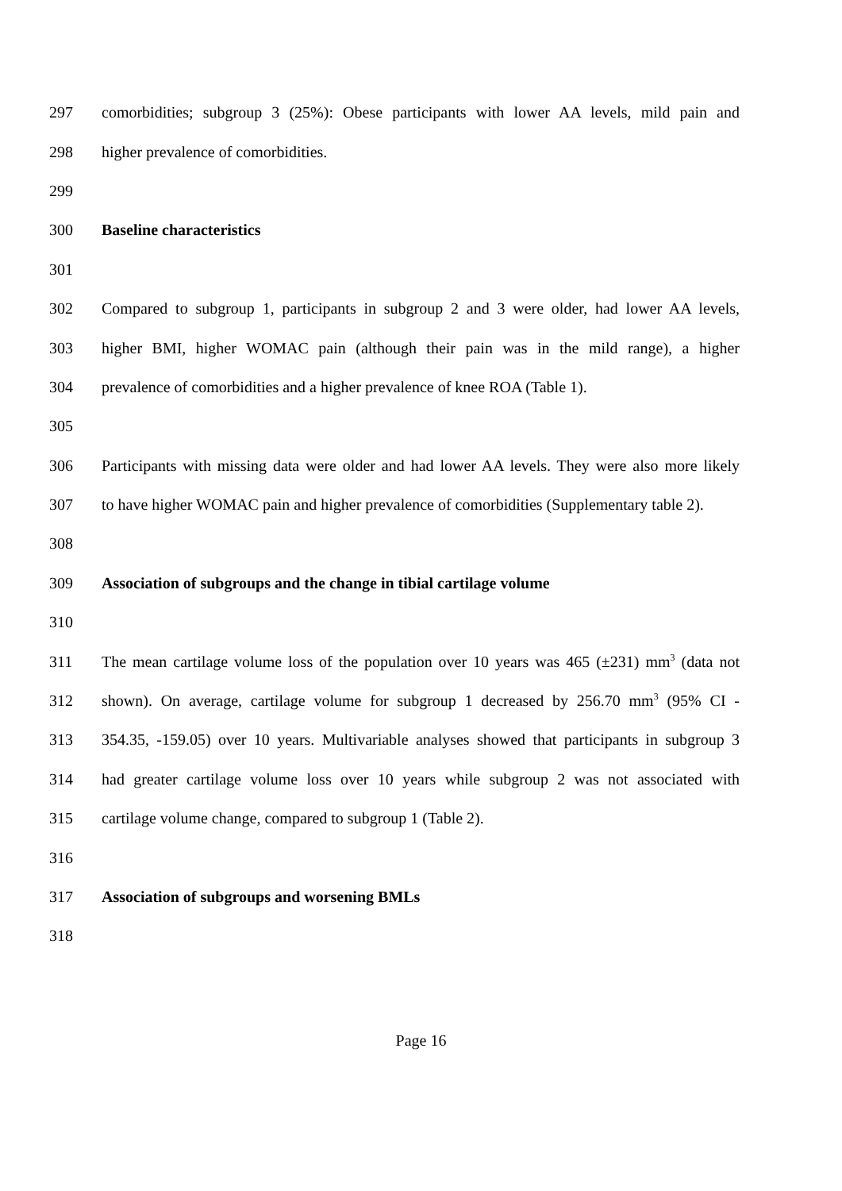297 comorbidities; subgroup 3 (25%): Obese participants with lower AA levels, mild pain and
298 higher prevalence of comorbidities.
299
300 Baseline characteristics
301
302 Compared to subgroup 1, participants in subgroup 2 and 3 were older, had lower AA levels,
303 higher BMI, higher WOMAC pain (although their pain was in the mild range), a higher
304 prevalence of comorbidities and a higher prevalence of knee ROA (Table 1).
305
306 Participants with missing data were older and had lower AA levels. They were also more likely
307 to have higher WOMAC pain and higher prevalence of comorbidities (Supplementary table 2).
308
309 Association of subgroups and the change in tibial cartilage volume
310
311 The mean cartilage volume loss of the population over 10 years was 465 (±231) mm<sup>3</sup> (data not
312 shown). On average, cartilage volume for subgroup 1 decreased by 256.70 mm<sup>3</sup> (95% CI -
313 354.35, -159.05) over 10 years. Multivariable analyses showed that participants in subgroup 3
314 had greater cartilage volume loss over 10 years while subgroup 2 was not associated with
315 cartilage volume change, compared to subgroup 1 (Table 2).
316
317 Association of subgroups and worsening BMLs
318
Page 16